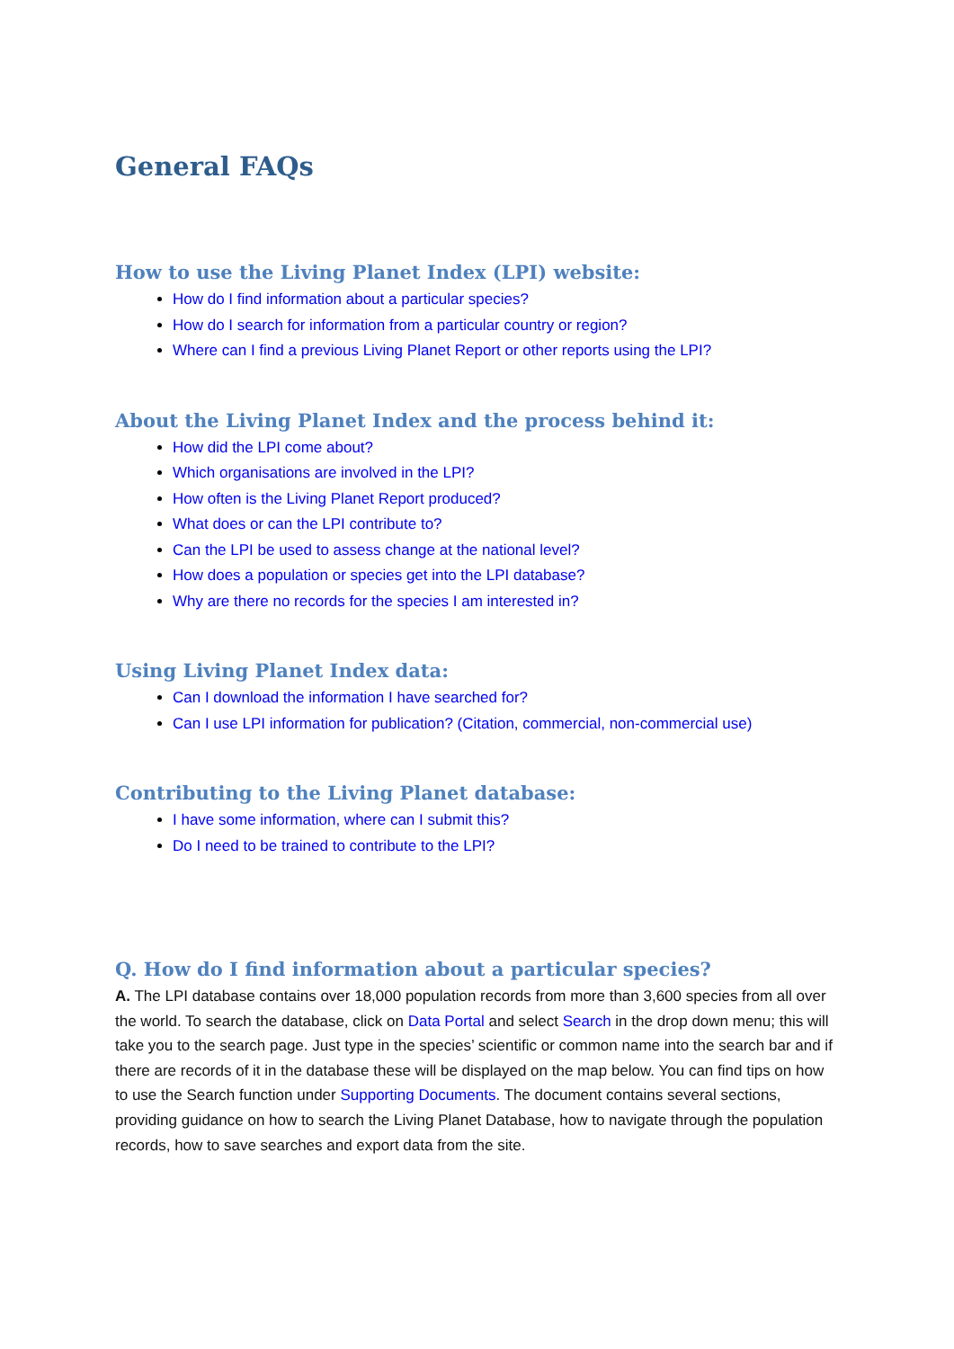General FAQs
How to use the Living Planet Index (LPI) website:
How do I find information about a particular species?
How do I search for information from a particular country or region?
Where can I find a previous Living Planet Report or other reports using the LPI?
About the Living Planet Index and the process behind it:
How did the LPI come about?
Which organisations are involved in the LPI?
How often is the Living Planet Report produced?
What does or can the LPI contribute to?
Can the LPI be used to assess change at the national level?
How does a population or species get into the LPI database?
Why are there no records for the species I am interested in?
Using Living Planet Index data:
Can I download the information I have searched for?
Can I use LPI information for publication? (Citation, commercial, non-commercial use)
Contributing to the Living Planet database:
I have some information, where can I submit this?
Do I need to be trained to contribute to the LPI?
Q. How do I find information about a particular species?
A. The LPI database contains over 18,000 population records from more than 3,600 species from all over the world. To search the database, click on Data Portal and select Search in the drop down menu; this will take you to the search page. Just type in the species’ scientific or common name into the search bar and if there are records of it in the database these will be displayed on the map below. You can find tips on how to use the Search function under Supporting Documents. The document contains several sections, providing guidance on how to search the Living Planet Database, how to navigate through the population records, how to save searches and export data from the site.